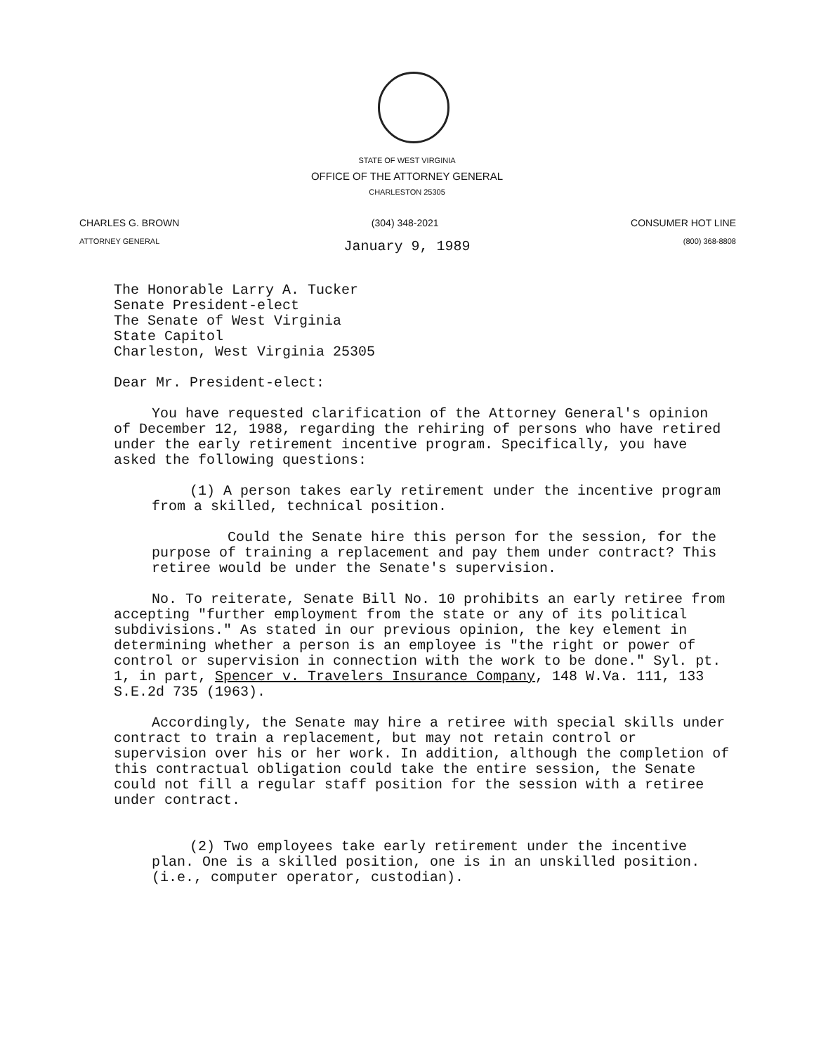STATE OF WEST VIRGINIA
OFFICE OF THE ATTORNEY GENERAL
CHARLESTON 25305
CHARLES G. BROWN
ATTORNEY GENERAL
(304) 348-2021 CONSUMER HOT LINE
(800) 368-8808
January 9, 1989
The Honorable Larry A. Tucker
Senate President-elect
The Senate of West Virginia
State Capitol
Charleston, West Virginia 25305
Dear Mr. President-elect:
You have requested clarification of the Attorney General's opinion of December 12, 1988, regarding the rehiring of persons who have retired under the early retirement incentive program. Specifically, you have asked the following questions:
(1) A person takes early retirement under the incentive program from a skilled, technical position.
Could the Senate hire this person for the session, for the purpose of training a replacement and pay them under contract? This retiree would be under the Senate's supervision.
No. To reiterate, Senate Bill No. 10 prohibits an early retiree from accepting "further employment from the state or any of its political subdivisions." As stated in our previous opinion, the key element in determining whether a person is an employee is "the right or power of control or supervision in connection with the work to be done." Syl. pt. 1, in part, Spencer v. Travelers Insurance Company, 148 W.Va. 111, 133 S.E.2d 735 (1963).
Accordingly, the Senate may hire a retiree with special skills under contract to train a replacement, but may not retain control or supervision over his or her work. In addition, although the completion of this contractual obligation could take the entire session, the Senate could not fill a regular staff position for the session with a retiree under contract.
(2) Two employees take early retirement under the incentive plan. One is a skilled position, one is in an unskilled position. (i.e., computer operator, custodian).